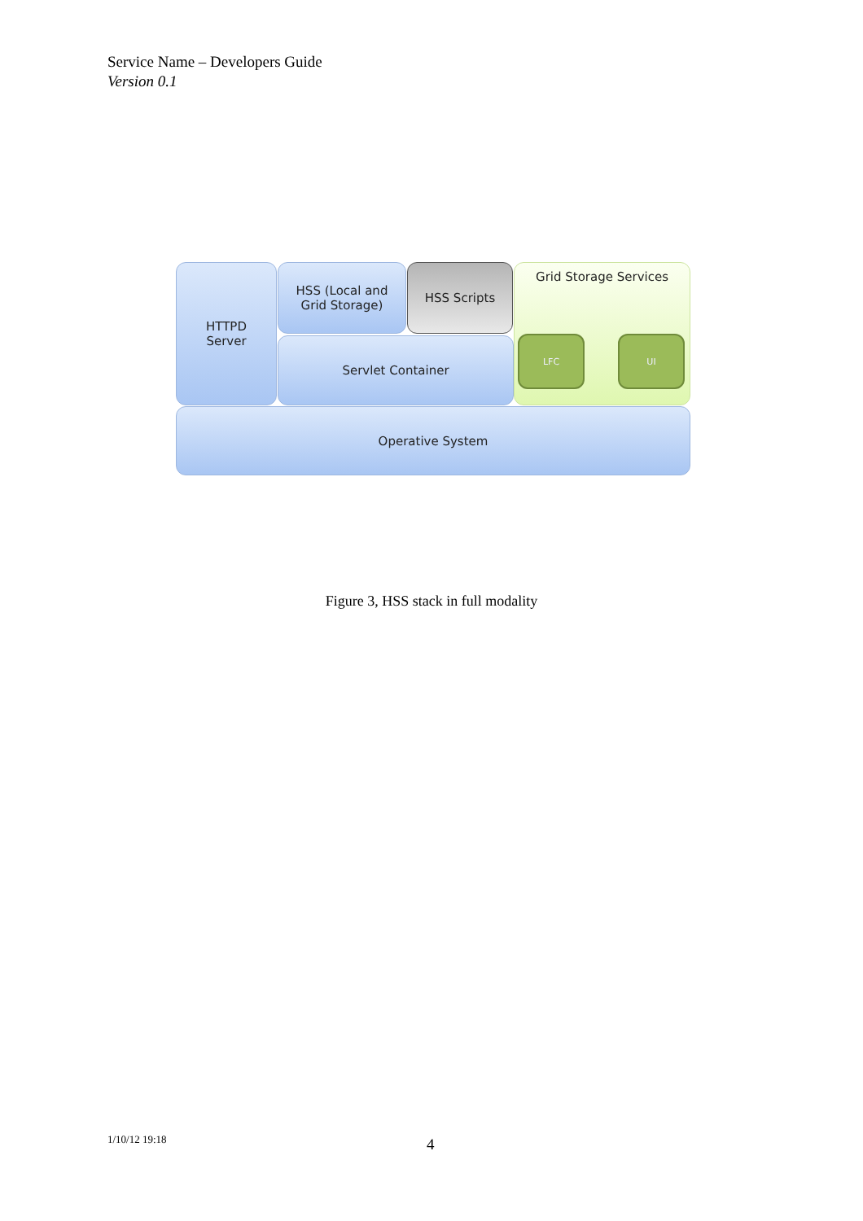Service Name – Developers Guide
Version 0.1
HTTPD
Server
HSS (Local and
Grid Storage)
HSS Scripts
Servlet Container
Grid Storage Services
LFC UI
Operative System
Figure 3, HSS stack in full modality
1/10/12 19:18 4